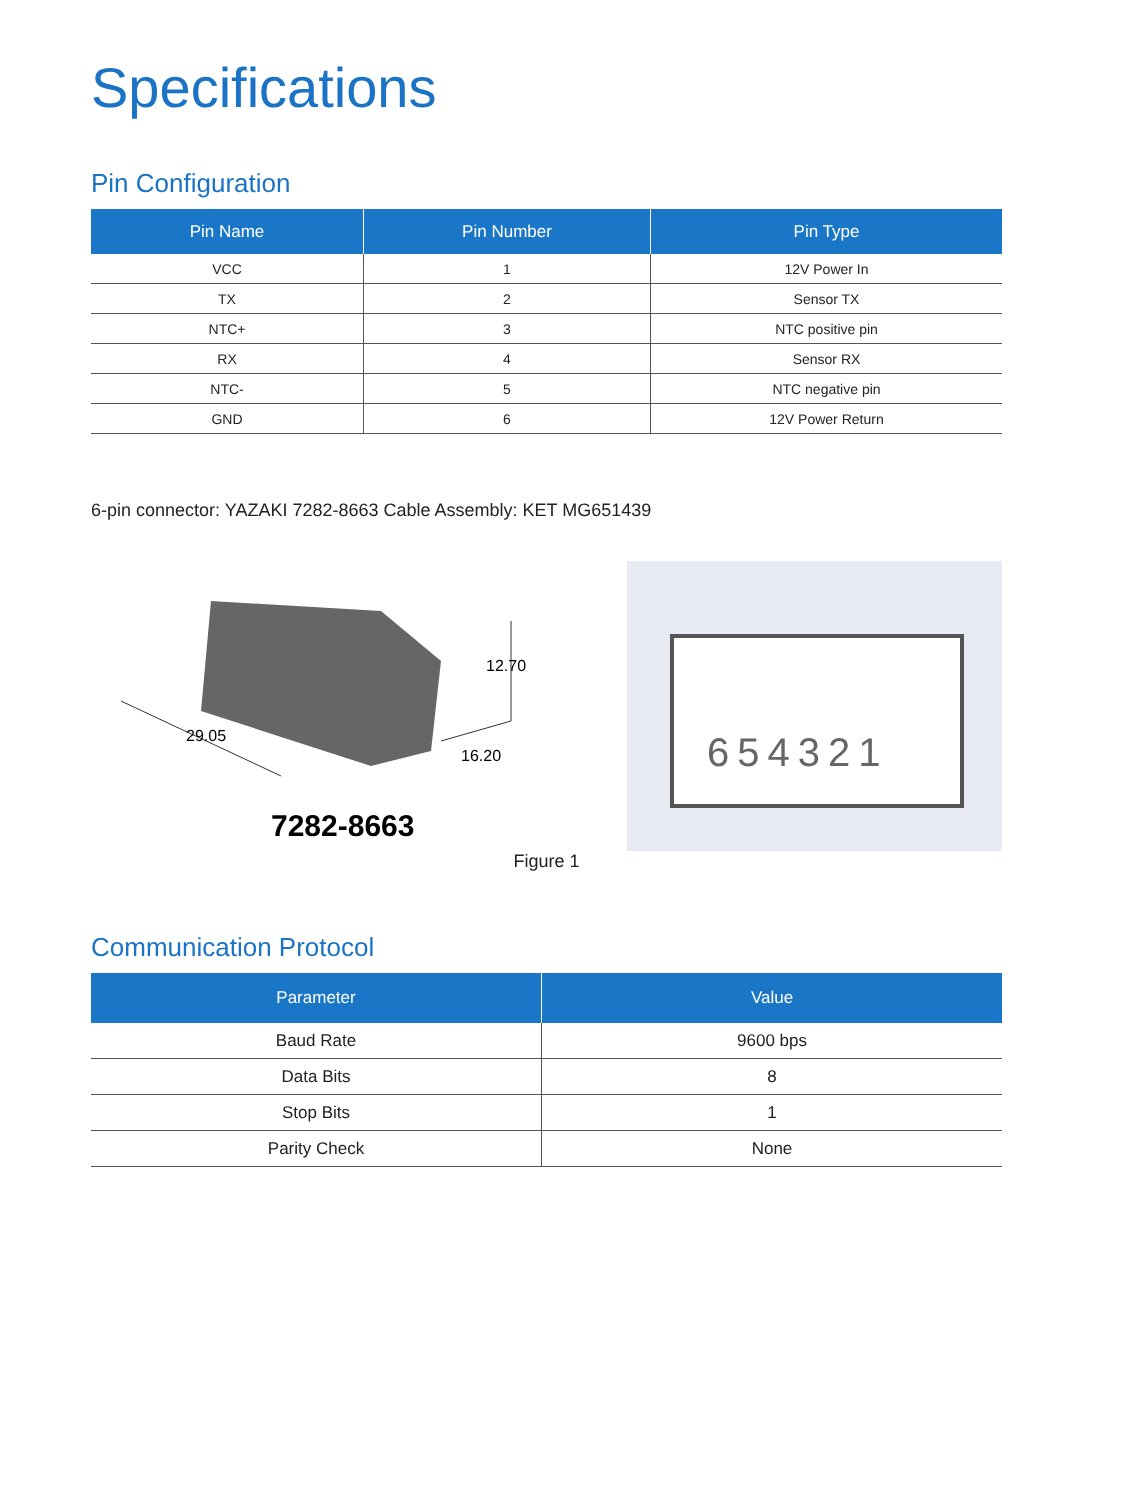Specifications
Pin Configuration
| Pin Name | Pin Number | Pin Type |
| --- | --- | --- |
| VCC | 1 | 12V Power In |
| TX | 2 | Sensor TX |
| NTC+ | 3 | NTC positive pin |
| RX | 4 | Sensor RX |
| NTC- | 5 | NTC negative pin |
| GND | 6 | 12V Power Return |
6-pin connector: YAZAKI 7282-8663 Cable Assembly: KET MG651439
29.05
12.70
16.20
7282-8663
654321
Figure 1
Communication Protocol
| Parameter | Value |
| --- | --- |
| Baud Rate | 9600 bps |
| Data Bits | 8 |
| Stop Bits | 1 |
| Parity Check | None |